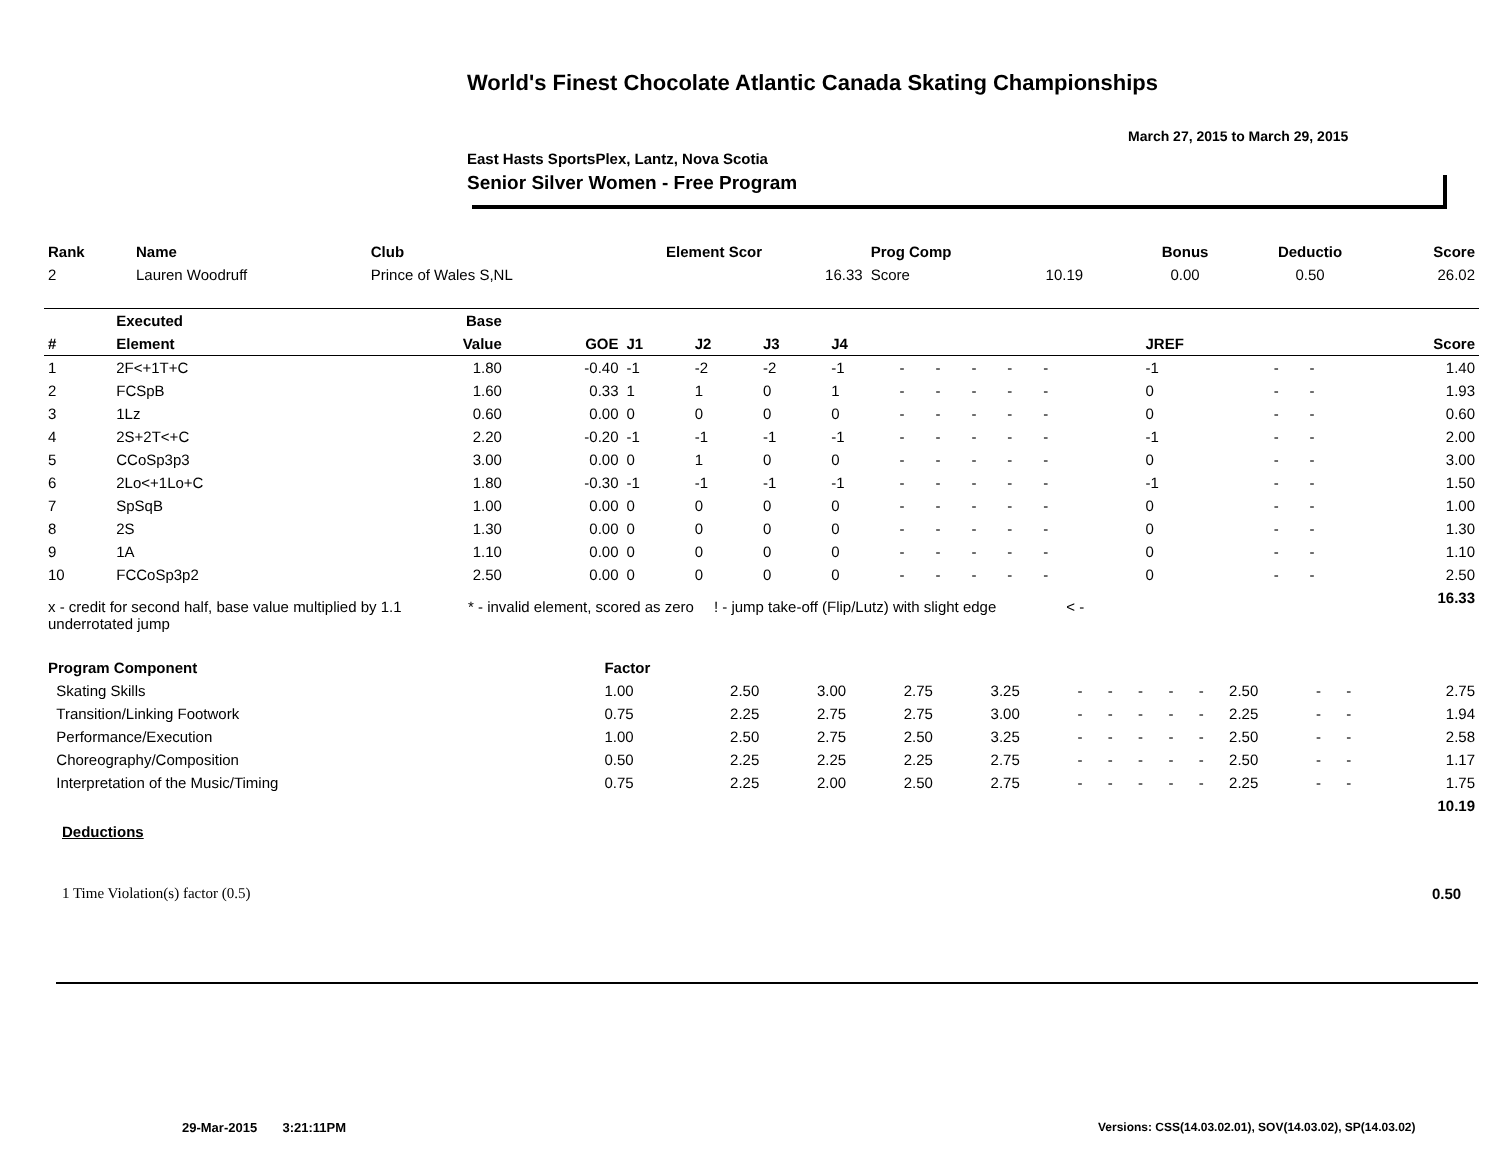World's Finest Chocolate Atlantic Canada Skating Championships
March 27, 2015 to March 29, 2015
East Hasts SportsPlex, Lantz, Nova Scotia
Senior Silver Women - Free Program
| Rank | Name | Club | Element Scor | Prog Comp | | Bonus | Deductio | Score |
| --- | --- | --- | --- | --- | --- | --- | --- | --- |
| 2 | Lauren Woodruff | Prince of Wales S,NL | 16.33 | Score | 10.19 | 0.00 | 0.50 | 26.02 |
| | Executed | Base | | | | | | | | | | | | | | | | | |
| --- | --- | --- | --- | --- | --- | --- | --- | --- | --- | --- | --- | --- | --- | --- | --- | --- | --- | --- | --- |
| # | Element | Value | GOE | J1 | J2 | J3 | J4 | | | | | | | | | JREF | | | Score |
| 1 | 2F<+1T+C | 1.80 | -0.40 | -1 | -2 | -2 | -1 | - | - | - | - | - | | | | -1 | - | - | 1.40 |
| 2 | FCSpB | 1.60 | 0.33 | 1 | 1 | 0 | 1 | - | - | - | - | - | | | | 0 | - | - | 1.93 |
| 3 | 1Lz | 0.60 | 0.00 | 0 | 0 | 0 | 0 | - | - | - | - | - | | | | 0 | - | - | 0.60 |
| 4 | 2S+2T<+C | 2.20 | -0.20 | -1 | -1 | -1 | -1 | - | - | - | - | - | | | | -1 | - | - | 2.00 |
| 5 | CCoSp3p3 | 3.00 | 0.00 | 0 | 1 | 0 | 0 | - | - | - | - | - | | | | 0 | - | - | 3.00 |
| 6 | 2Lo<+1Lo+C | 1.80 | -0.30 | -1 | -1 | -1 | -1 | - | - | - | - | - | | | | -1 | - | - | 1.50 |
| 7 | SpSqB | 1.00 | 0.00 | 0 | 0 | 0 | 0 | - | - | - | - | - | | | | 0 | - | - | 1.00 |
| 8 | 2S | 1.30 | 0.00 | 0 | 0 | 0 | 0 | - | - | - | - | - | | | | 0 | - | - | 1.30 |
| 9 | 1A | 1.10 | 0.00 | 0 | 0 | 0 | 0 | - | - | - | - | - | | | | 0 | - | - | 1.10 |
| 10 | FCCoSp3p2 | 2.50 | 0.00 | 0 | 0 | 0 | 0 | - | - | - | - | - | | | | 0 | - | - | 2.50 |
| | | | | | | | | | | | | | | | | | | | 16.33 |
x - credit for second half, base value multiplied by 1.1 underrotated jump
* - invalid element, scored as zero
! - jump take-off (Flip/Lutz) with slight edge
< -
| Program Component | Factor | | | | | | | | | | | | | |
| --- | --- | --- | --- | --- | --- | --- | --- | --- | --- | --- | --- | --- | --- | --- |
| Skating Skills | 1.00 | 2.50 | 3.00 | 2.75 | 3.25 | - | - | - | - | - | 2.50 | - | - | 2.75 |
| Transition/Linking Footwork | 0.75 | 2.25 | 2.75 | 2.75 | 3.00 | - | - | - | - | - | 2.25 | - | - | 1.94 |
| Performance/Execution | 1.00 | 2.50 | 2.75 | 2.50 | 3.25 | - | - | - | - | - | 2.50 | - | - | 2.58 |
| Choreography/Composition | 0.50 | 2.25 | 2.25 | 2.25 | 2.75 | - | - | - | - | - | 2.50 | - | - | 1.17 |
| Interpretation of the Music/Timing | 0.75 | 2.25 | 2.00 | 2.50 | 2.75 | - | - | - | - | - | 2.25 | - | - | 1.75 |
| | | | | | | | | | | | | | | 10.19 |
Deductions
1 Time Violation(s) factor (0.5)
0.50
29-Mar-2015 3:21:11PM
Versions: CSS(14.03.02.01), SOV(14.03.02), SP(14.03.02)